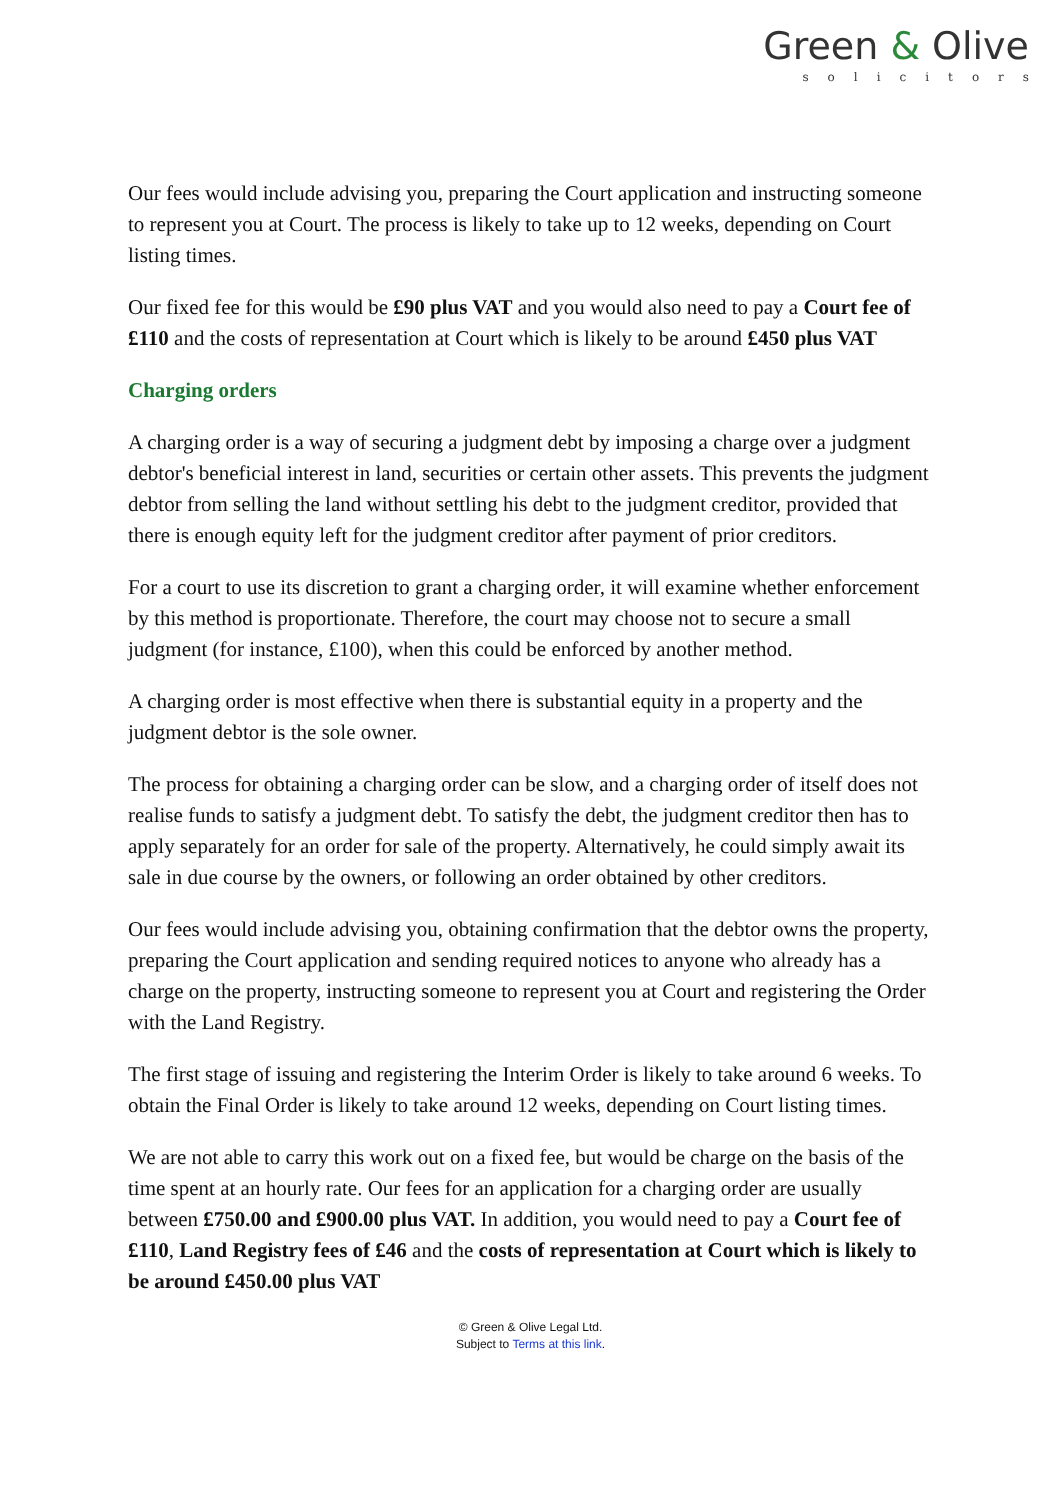Green & Olive
solicitors
Our fees would include advising you, preparing the Court application and instructing someone to represent you at Court. The process is likely to take up to 12 weeks, depending on Court listing times.
Our fixed fee for this would be £90 plus VAT and you would also need to pay a Court fee of £110 and the costs of representation at Court which is likely to be around £450 plus VAT
Charging orders
A charging order is a way of securing a judgment debt by imposing a charge over a judgment debtor's beneficial interest in land, securities or certain other assets. This prevents the judgment debtor from selling the land without settling his debt to the judgment creditor, provided that there is enough equity left for the judgment creditor after payment of prior creditors.
For a court to use its discretion to grant a charging order, it will examine whether enforcement by this method is proportionate. Therefore, the court may choose not to secure a small judgment (for instance, £100), when this could be enforced by another method.
A charging order is most effective when there is substantial equity in a property and the judgment debtor is the sole owner.
The process for obtaining a charging order can be slow, and a charging order of itself does not realise funds to satisfy a judgment debt. To satisfy the debt, the judgment creditor then has to apply separately for an order for sale of the property. Alternatively, he could simply await its sale in due course by the owners, or following an order obtained by other creditors.
Our fees would include advising you, obtaining confirmation that the debtor owns the property, preparing the Court application and sending required notices to anyone who already has a charge on the property, instructing someone to represent you at Court and registering the Order with the Land Registry.
The first stage of issuing and registering the Interim Order is likely to take around 6 weeks. To obtain the Final Order is likely to take around 12 weeks, depending on Court listing times.
We are not able to carry this work out on a fixed fee, but would be charge on the basis of the time spent at an hourly rate. Our fees for an application for a charging order are usually between £750.00 and £900.00 plus VAT. In addition, you would need to pay a Court fee of £110, Land Registry fees of £46 and the costs of representation at Court which is likely to be around £450.00 plus VAT
© Green & Olive Legal Ltd.
Subject to Terms at this link.